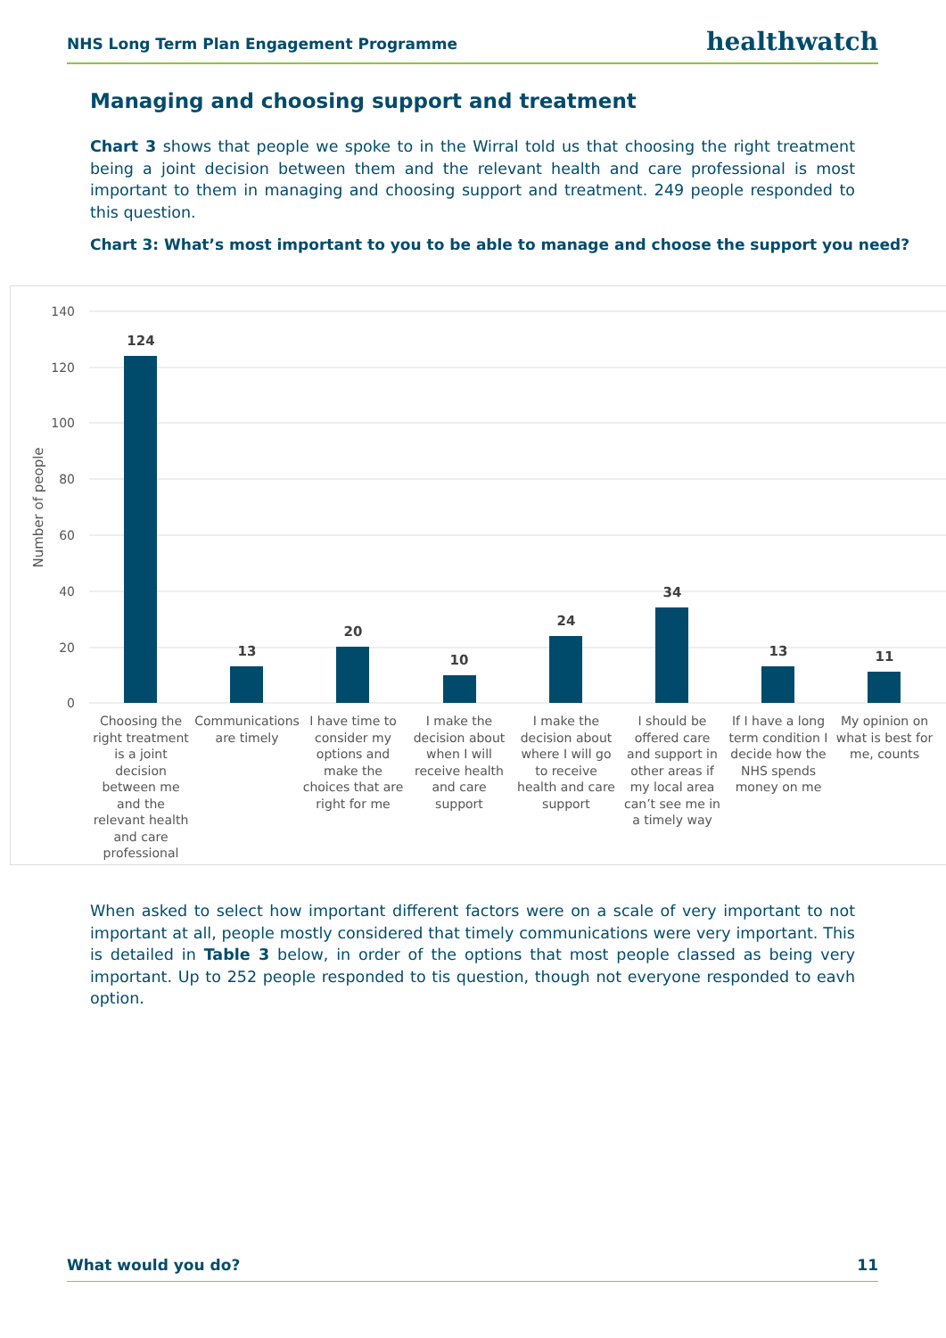NHS Long Term Plan Engagement Programme healthwatch
Managing and choosing support and treatment
Chart 3 shows that people we spoke to in the Wirral told us that choosing the right treatment being a joint decision between them and the relevant health and care professional is most important to them in managing and choosing support and treatment. 249 people responded to this question.
Chart 3: What’s most important to you to be able to manage and choose the support you need?
140
120
100
80
60
40
20
0
Number of people
124
13
20
10
24
34
13
11
Choosing the right treatment is a joint decision between me and the relevant health and care professional
Communications are timely
I have time to consider my options and make the choices that are right for me
I make the decision about when I will receive health and care support
I make the decision about where I will go to receive health and care support
I should be offered care and support in other areas if my local area can’t see me in a timely way
If I have a long term condition I decide how the NHS spends money on me
My opinion on what is best for me, counts
When asked to select how important different factors were on a scale of very important to not important at all, people mostly considered that timely communications were very important. This is detailed in Table 3 below, in order of the options that most people classed as being very important. Up to 252 people responded to tis question, though not everyone responded to eavh option.
What would you do? 11